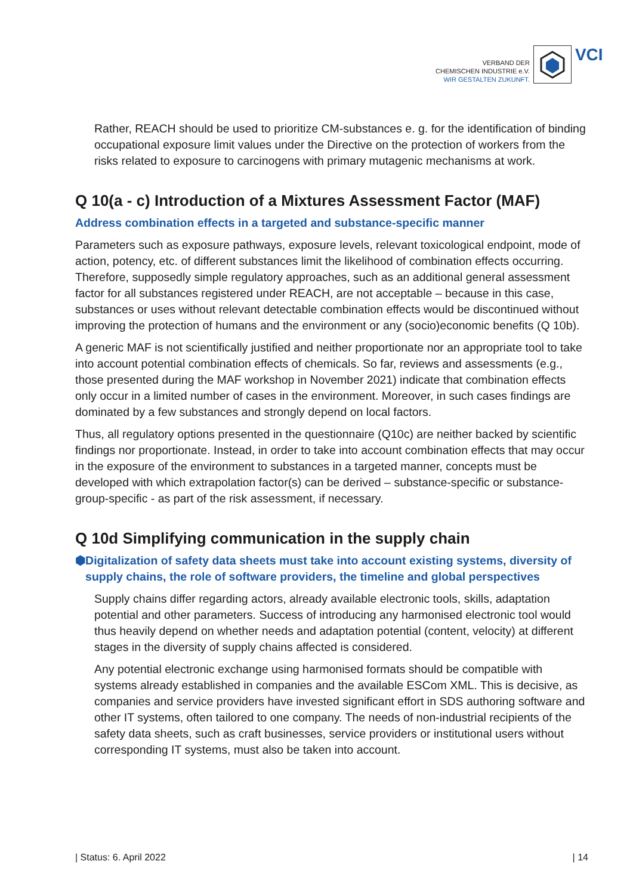VERBAND DER
CHEMISCHEN INDUSTRIE e.V.
WIR GESTALTEN ZUKUNFT.
VCI
Rather, REACH should be used to prioritize CM-substances e. g. for the identification of binding occupational exposure limit values under the Directive on the protection of workers from the risks related to exposure to carcinogens with primary mutagenic mechanisms at work.
Q 10(a - c) Introduction of a Mixtures Assessment Factor (MAF)
Address combination effects in a targeted and substance-specific manner
Parameters such as exposure pathways, exposure levels, relevant toxicological endpoint, mode of action, potency, etc. of different substances limit the likelihood of combination effects occurring. Therefore, supposedly simple regulatory approaches, such as an additional general assessment factor for all substances registered under REACH, are not acceptable – because in this case, substances or uses without relevant detectable combination effects would be discontinued without improving the protection of humans and the environment or any (socio)economic benefits (Q 10b).
A generic MAF is not scientifically justified and neither proportionate nor an appropriate tool to take into account potential combination effects of chemicals. So far, reviews and assessments (e.g., those presented during the MAF workshop in November 2021) indicate that combination effects only occur in a limited number of cases in the environment. Moreover, in such cases findings are dominated by a few substances and strongly depend on local factors.
Thus, all regulatory options presented in the questionnaire (Q10c) are neither backed by scientific findings nor proportionate. Instead, in order to take into account combination effects that may occur in the exposure of the environment to substances in a targeted manner, concepts must be developed with which extrapolation factor(s) can be derived – substance-specific or substance-group-specific - as part of the risk assessment, if necessary.
Q 10d Simplifying communication in the supply chain
⬢ Digitalization of safety data sheets must take into account existing systems, diversity of supply chains, the role of software providers, the timeline and global perspectives
Supply chains differ regarding actors, already available electronic tools, skills, adaptation potential and other parameters. Success of introducing any harmonised electronic tool would thus heavily depend on whether needs and adaptation potential (content, velocity) at different stages in the diversity of supply chains affected is considered.
Any potential electronic exchange using harmonised formats should be compatible with systems already established in companies and the available ESCom XML. This is decisive, as companies and service providers have invested significant effort in SDS authoring software and other IT systems, often tailored to one company. The needs of non-industrial recipients of the safety data sheets, such as craft businesses, service providers or institutional users without corresponding IT systems, must also be taken into account.
| Status: 6. April 2022 | 14